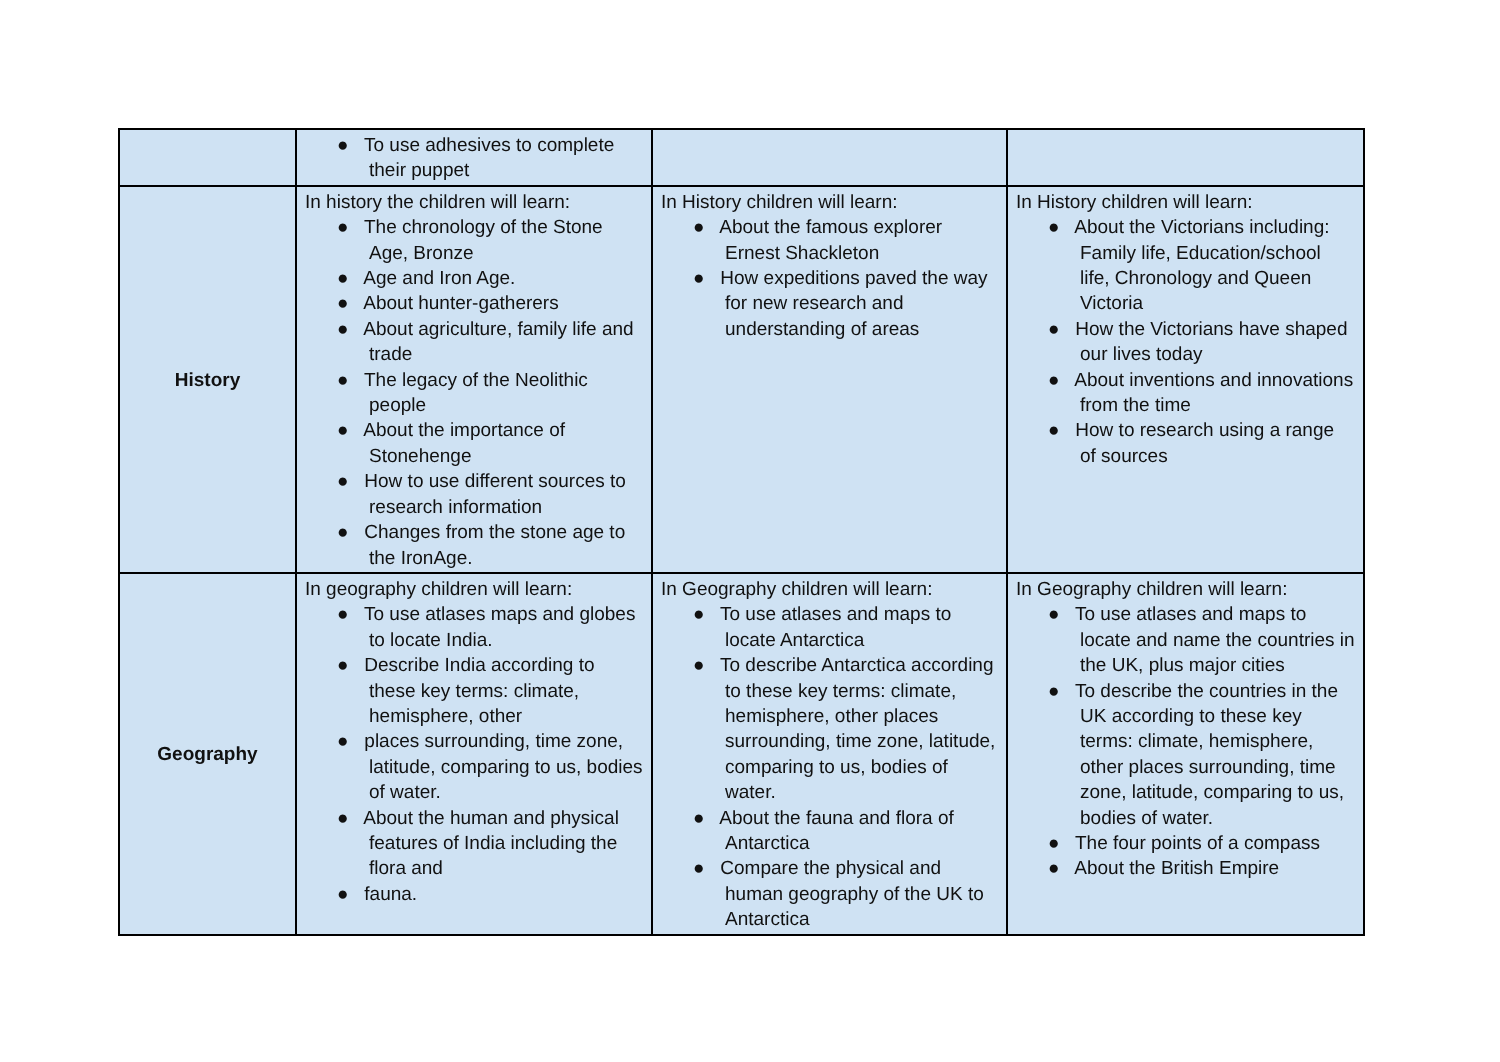| | ● To use adhesives to complete their puppet | | |
| History | In history the children will learn: ● The chronology of the Stone Age, Bronze ● Age and Iron Age. ● About hunter-gatherers ● About agriculture, family life and trade ● The legacy of the Neolithic people ● About the importance of Stonehenge ● How to use different sources to research information ● Changes from the stone age to the IronAge. | In History children will learn: ● About the famous explorer Ernest Shackleton ● How expeditions paved the way for new research and understanding of areas | In History children will learn: ● About the Victorians including: Family life, Education/school life, Chronology and Queen Victoria ● How the Victorians have shaped our lives today ● About inventions and innovations from the time ● How to research using a range of sources |
| Geography | In geography children will learn: ● To use atlases maps and globes to locate India. ● Describe India according to these key terms: climate, hemisphere, other ● places surrounding, time zone, latitude, comparing to us, bodies of water. ● About the human and physical features of India including the flora and ● fauna. | In Geography children will learn: ● To use atlases and maps to locate Antarctica ● To describe Antarctica according to these key terms: climate, hemisphere, other places surrounding, time zone, latitude, comparing to us, bodies of water. ● About the fauna and flora of Antarctica ● Compare the physical and human geography of the UK to Antarctica | In Geography children will learn: ● To use atlases and maps to locate and name the countries in the UK, plus major cities ● To describe the countries in the UK according to these key terms: climate, hemisphere, other places surrounding, time zone, latitude, comparing to us, bodies of water. ● The four points of a compass ● About the British Empire |